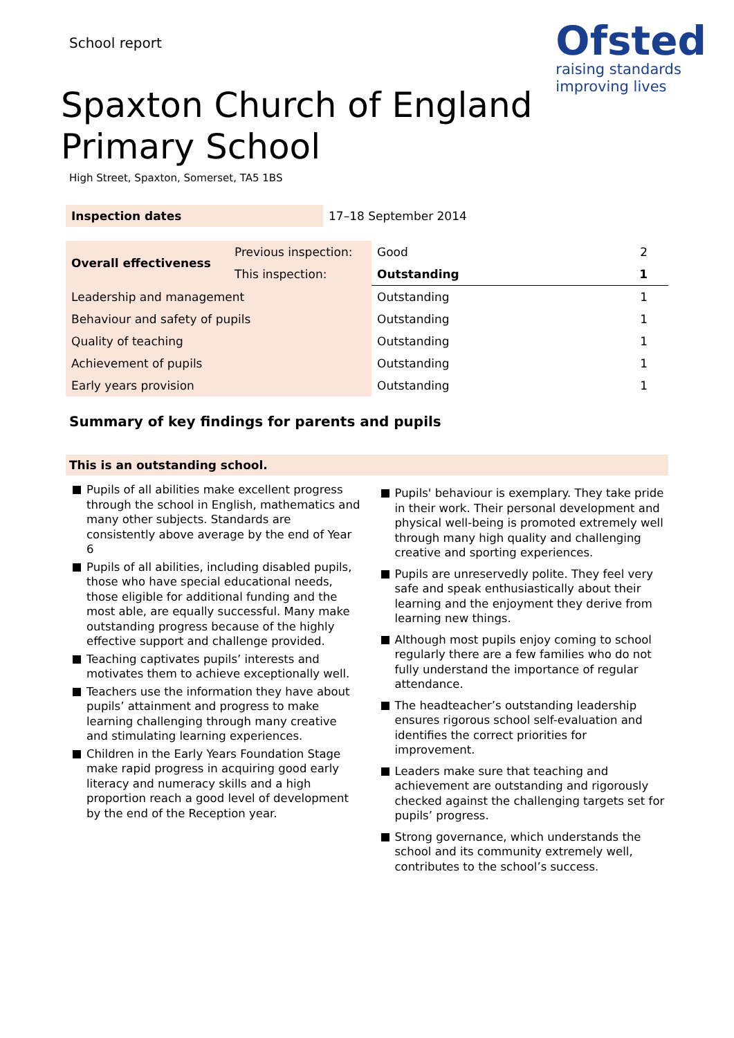School report
Ofsted
raising standards
improving lives
Spaxton Church of England
Primary School
High Street, Spaxton, Somerset, TA5 1BS
| Inspection dates | 17–18 September 2014 |
| Overall effectiveness | Previous inspection: | Good | 2 |
| | This inspection: | Outstanding | 1 |
| Leadership and management | | Outstanding | 1 |
| Behaviour and safety of pupils | | Outstanding | 1 |
| Quality of teaching | | Outstanding | 1 |
| Achievement of pupils | | Outstanding | 1 |
| Early years provision | | Outstanding | 1 |
Summary of key findings for parents and pupils
This is an outstanding school.
Pupils of all abilities make excellent progress through the school in English, mathematics and many other subjects. Standards are consistently above average by the end of Year 6
Pupils of all abilities, including disabled pupils, those who have special educational needs, those eligible for additional funding and the most able, are equally successful. Many make outstanding progress because of the highly effective support and challenge provided.
Teaching captivates pupils’ interests and motivates them to achieve exceptionally well.
Teachers use the information they have about pupils’ attainment and progress to make learning challenging through many creative and stimulating learning experiences.
Children in the Early Years Foundation Stage make rapid progress in acquiring good early literacy and numeracy skills and a high proportion reach a good level of development by the end of the Reception year.
Pupils' behaviour is exemplary. They take pride in their work. Their personal development and physical well-being is promoted extremely well through many high quality and challenging creative and sporting experiences.
Pupils are unreservedly polite. They feel very safe and speak enthusiastically about their learning and the enjoyment they derive from learning new things.
Although most pupils enjoy coming to school regularly there are a few families who do not fully understand the importance of regular attendance.
The headteacher’s outstanding leadership ensures rigorous school self-evaluation and identifies the correct priorities for improvement.
Leaders make sure that teaching and achievement are outstanding and rigorously checked against the challenging targets set for pupils’ progress.
Strong governance, which understands the school and its community extremely well, contributes to the school’s success.